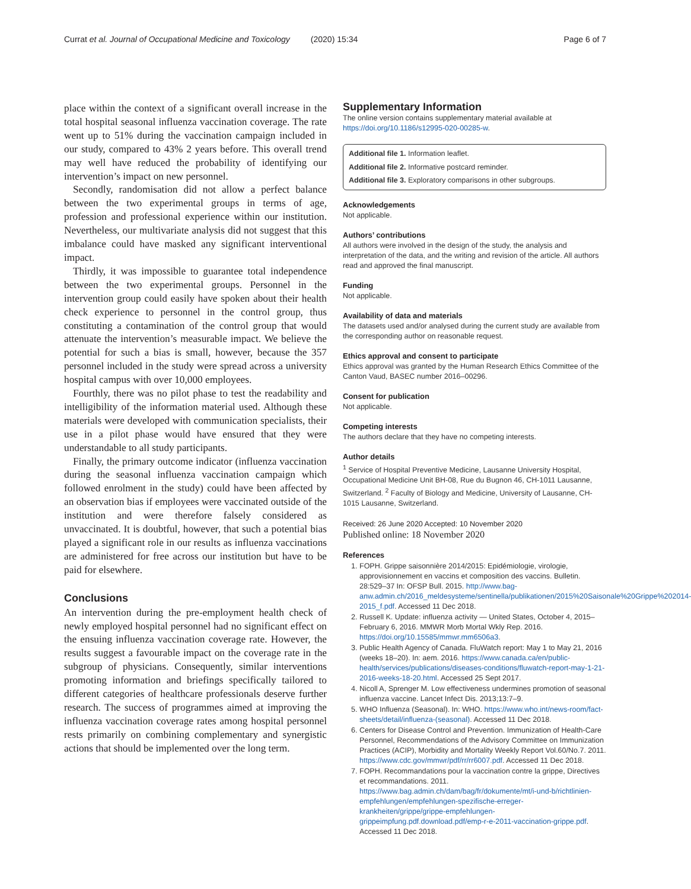Currat et al. Journal of Occupational Medicine and Toxicology (2020) 15:34 Page 6 of 7
place within the context of a significant overall increase in the total hospital seasonal influenza vaccination coverage. The rate went up to 51% during the vaccination campaign included in our study, compared to 43% 2 years before. This overall trend may well have reduced the probability of identifying our intervention’s impact on new personnel.
Secondly, randomisation did not allow a perfect balance between the two experimental groups in terms of age, profession and professional experience within our institution. Nevertheless, our multivariate analysis did not suggest that this imbalance could have masked any significant interventional impact.
Thirdly, it was impossible to guarantee total independence between the two experimental groups. Personnel in the intervention group could easily have spoken about their health check experience to personnel in the control group, thus constituting a contamination of the control group that would attenuate the intervention’s measurable impact. We believe the potential for such a bias is small, however, because the 357 personnel included in the study were spread across a university hospital campus with over 10,000 employees.
Fourthly, there was no pilot phase to test the readability and intelligibility of the information material used. Although these materials were developed with communication specialists, their use in a pilot phase would have ensured that they were understandable to all study participants.
Finally, the primary outcome indicator (influenza vaccination during the seasonal influenza vaccination campaign which followed enrolment in the study) could have been affected by an observation bias if employees were vaccinated outside of the institution and were therefore falsely considered as unvaccinated. It is doubtful, however, that such a potential bias played a significant role in our results as influenza vaccinations are administered for free across our institution but have to be paid for elsewhere.
Conclusions
An intervention during the pre-employment health check of newly employed hospital personnel had no significant effect on the ensuing influenza vaccination coverage rate. However, the results suggest a favourable impact on the coverage rate in the subgroup of physicians. Consequently, similar interventions promoting information and briefings specifically tailored to different categories of healthcare professionals deserve further research. The success of programmes aimed at improving the influenza vaccination coverage rates among hospital personnel rests primarily on combining complementary and synergistic actions that should be implemented over the long term.
Supplementary Information
The online version contains supplementary material available at https://doi.org/10.1186/s12995-020-00285-w.
Additional file 1. Information leaflet.
Additional file 2. Informative postcard reminder.
Additional file 3. Exploratory comparisons in other subgroups.
Acknowledgements
Not applicable.
Authors’ contributions
All authors were involved in the design of the study, the analysis and interpretation of the data, and the writing and revision of the article. All authors read and approved the final manuscript.
Funding
Not applicable.
Availability of data and materials
The datasets used and/or analysed during the current study are available from the corresponding author on reasonable request.
Ethics approval and consent to participate
Ethics approval was granted by the Human Research Ethics Committee of the Canton Vaud, BASEC number 2016–00296.
Consent for publication
Not applicable.
Competing interests
The authors declare that they have no competing interests.
Author details
<sup>1</sup> Service of Hospital Preventive Medicine, Lausanne University Hospital, Occupational Medicine Unit BH-08, Rue du Bugnon 46, CH-1011 Lausanne, Switzerland. <sup>2</sup> Faculty of Biology and Medicine, University of Lausanne, CH-1015 Lausanne, Switzerland.
Received: 26 June 2020 Accepted: 10 November 2020
Published online: 18 November 2020
References
1. FOPH. Grippe saisonnière 2014/2015: Epidémiologie, virologie, approvisionnement en vaccins et composition des vaccins. Bulletin. 28:529–37 In: OFSP Bull. 2015. http://www.bag-anw.admin.ch/2016_meldesysteme/sentinella/publikationen/2015%20Saisonale%20Grippe%202014-2015_f.pdf. Accessed 11 Dec 2018.
2. Russell K. Update: influenza activity — United States, October 4, 2015–February 6, 2016. MMWR Morb Mortal Wkly Rep. 2016. https://doi.org/10.15585/mmwr.mm6506a3.
3. Public Health Agency of Canada. FluWatch report: May 1 to May 21, 2016 (weeks 18–20). In: aem. 2016. https://www.canada.ca/en/public-health/services/publications/diseases-conditions/fluwatch-report-may-1-21-2016-weeks-18-20.html. Accessed 25 Sept 2017.
4. Nicoll A, Sprenger M. Low effectiveness undermines promotion of seasonal influenza vaccine. Lancet Infect Dis. 2013;13:7–9.
5. WHO Influenza (Seasonal). In: WHO. https://www.who.int/news-room/fact-sheets/detail/influenza-(seasonal). Accessed 11 Dec 2018.
6. Centers for Disease Control and Prevention. Immunization of Health-Care Personnel, Recommendations of the Advisory Committee on Immunization Practices (ACIP), Morbidity and Mortality Weekly Report Vol.60/No.7. 2011. https://www.cdc.gov/mmwr/pdf/rr/rr6007.pdf. Accessed 11 Dec 2018.
7. FOPH. Recommandations pour la vaccination contre la grippe, Directives et recommandations. 2011. https://www.bag.admin.ch/dam/bag/fr/dokumente/mt/i-und-b/richtlinien-empfehlungen/empfehlungen-spezifische-erreger-krankheiten/grippe/grippe-empfehlungen-grippeimpfung.pdf.download.pdf/emp-r-e-2011-vaccination-grippe.pdf. Accessed 11 Dec 2018.